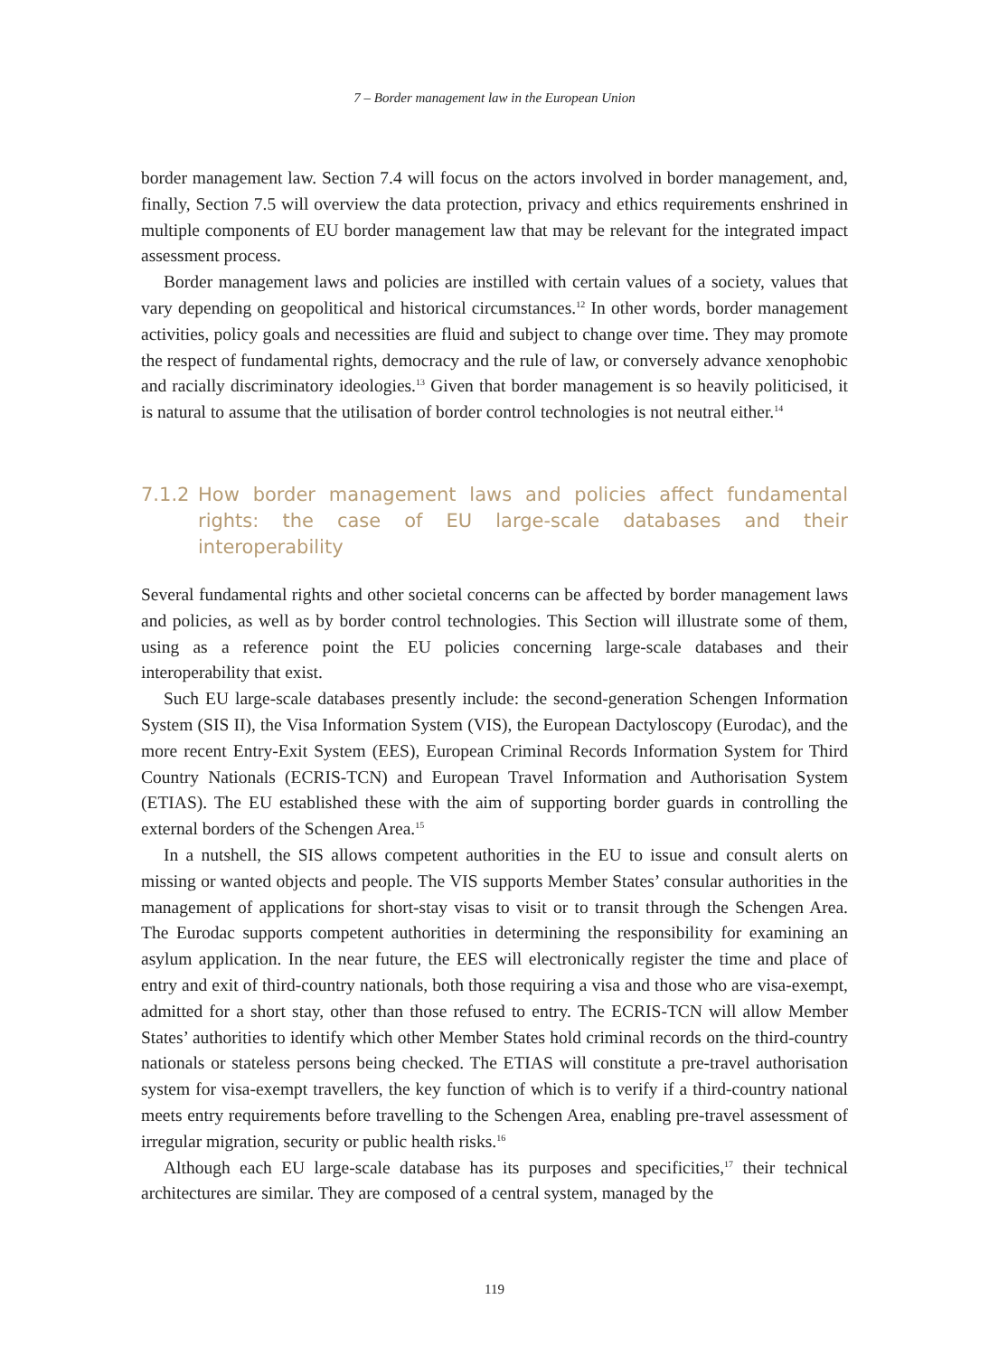7 – Border management law in the European Union
border management law. Section 7.4 will focus on the actors involved in border management, and, finally, Section 7.5 will overview the data protection, privacy and ethics requirements enshrined in multiple components of EU border management law that may be relevant for the integrated impact assessment process.
Border management laws and policies are instilled with certain values of a society, values that vary depending on geopolitical and historical circumstances.<sup>12</sup> In other words, border management activities, policy goals and necessities are fluid and subject to change over time. They may promote the respect of fundamental rights, democracy and the rule of law, or conversely advance xenophobic and racially discriminatory ideologies.<sup>13</sup> Given that border management is so heavily politicised, it is natural to assume that the utilisation of border control technologies is not neutral either.<sup>14</sup>
7.1.2 How border management laws and policies affect fundamental rights: the case of EU large-scale databases and their interoperability
Several fundamental rights and other societal concerns can be affected by border management laws and policies, as well as by border control technologies. This Section will illustrate some of them, using as a reference point the EU policies concerning large-scale databases and their interoperability that exist.
Such EU large-scale databases presently include: the second-generation Schengen Information System (SIS II), the Visa Information System (VIS), the European Dactyloscopy (Eurodac), and the more recent Entry-Exit System (EES), European Criminal Records Information System for Third Country Nationals (ECRIS-TCN) and European Travel Information and Authorisation System (ETIAS). The EU established these with the aim of supporting border guards in controlling the external borders of the Schengen Area.<sup>15</sup>
In a nutshell, the SIS allows competent authorities in the EU to issue and consult alerts on missing or wanted objects and people. The VIS supports Member States’ consular authorities in the management of applications for short-stay visas to visit or to transit through the Schengen Area. The Eurodac supports competent authorities in determining the responsibility for examining an asylum application. In the near future, the EES will electronically register the time and place of entry and exit of third-country nationals, both those requiring a visa and those who are visa-exempt, admitted for a short stay, other than those refused to entry. The ECRIS-TCN will allow Member States’ authorities to identify which other Member States hold criminal records on the third-country nationals or stateless persons being checked. The ETIAS will constitute a pre-travel authorisation system for visa-exempt travellers, the key function of which is to verify if a third-country national meets entry requirements before travelling to the Schengen Area, enabling pre-travel assessment of irregular migration, security or public health risks.<sup>16</sup>
Although each EU large-scale database has its purposes and specificities,<sup>17</sup> their technical architectures are similar. They are composed of a central system, managed by the
119